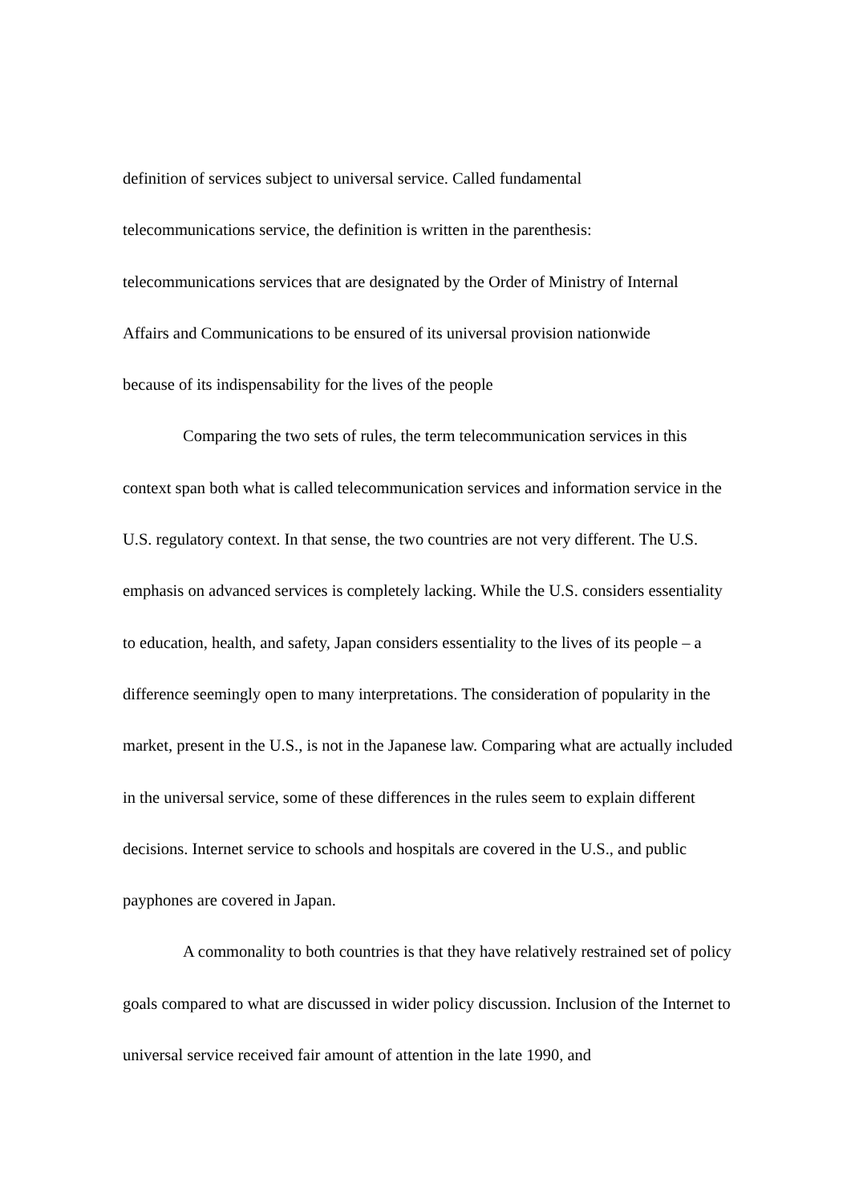definition of services subject to universal service. Called fundamental
telecommunications service, the definition is written in the parenthesis:
telecommunications services that are designated by the Order of Ministry of Internal
Affairs and Communications to be ensured of its universal provision nationwide
because of its indispensability for the lives of the people
Comparing the two sets of rules, the term telecommunication services in this context span both what is called telecommunication services and information service in the U.S. regulatory context. In that sense, the two countries are not very different. The U.S. emphasis on advanced services is completely lacking. While the U.S. considers essentiality to education, health, and safety, Japan considers essentiality to the lives of its people – a difference seemingly open to many interpretations. The consideration of popularity in the market, present in the U.S., is not in the Japanese law. Comparing what are actually included in the universal service, some of these differences in the rules seem to explain different decisions. Internet service to schools and hospitals are covered in the U.S., and public payphones are covered in Japan.
A commonality to both countries is that they have relatively restrained set of policy goals compared to what are discussed in wider policy discussion. Inclusion of the Internet to universal service received fair amount of attention in the late 1990, and